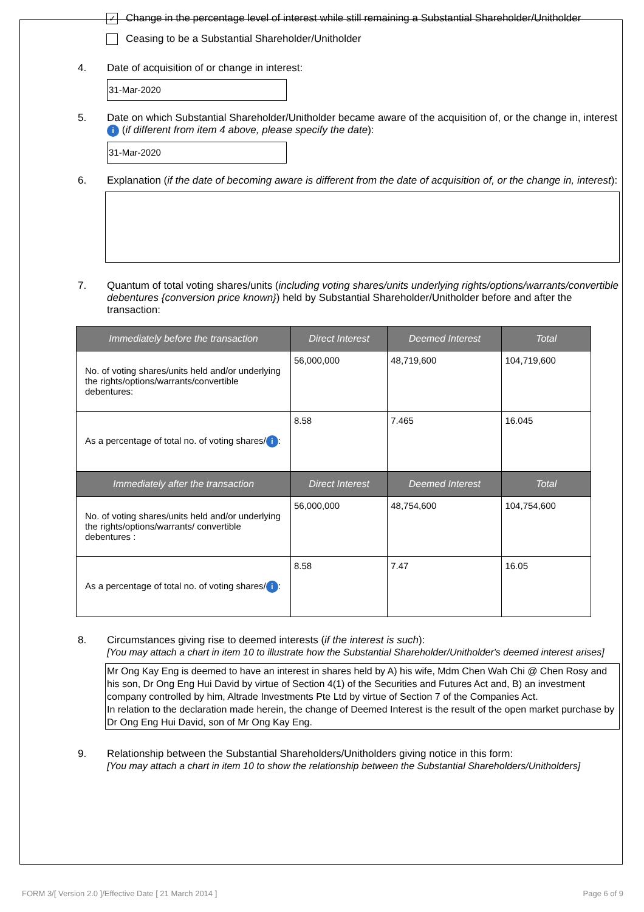✓
Change in the percentage level of interest while still remaining a Substantial Shareholder/Unitholder
Ceasing to be a Substantial Shareholder/Unitholder
4. Date of acquisition of or change in interest:
31-Mar-2020
5. Date on which Substantial Shareholder/Unitholder became aware of the acquisition of, or the change in, interest i (if different from item 4 above, please specify the date):
31-Mar-2020
6. Explanation (if the date of becoming aware is different from the date of acquisition of, or the change in, interest):
7. Quantum of total voting shares/units (including voting shares/units underlying rights/options/warrants/convertible debentures {conversion price known}) held by Substantial Shareholder/Unitholder before and after the transaction:
| Immediately before the transaction | Direct Interest | Deemed Interest | Total |
| --- | --- | --- | --- |
| No. of voting shares/units held and/or underlying the rights/options/warrants/convertible debentures: | 56,000,000 | 48,719,600 | 104,719,600 |
| As a percentage of total no. of voting shares/ i : | 8.58 | 7.465 | 16.045 |
| Immediately after the transaction | Direct Interest | Deemed Interest | Total |
| No. of voting shares/units held and/or underlying the rights/options/warrants/ convertible debentures : | 56,000,000 | 48,754,600 | 104,754,600 |
| As a percentage of total no. of voting shares/ i : | 8.58 | 7.47 | 16.05 |
8. Circumstances giving rise to deemed interests (if the interest is such):
[You may attach a chart in item 10 to illustrate how the Substantial Shareholder/Unitholder's deemed interest arises]
Mr Ong Kay Eng is deemed to have an interest in shares held by A) his wife, Mdm Chen Wah Chi @ Chen Rosy and his son, Dr Ong Eng Hui David by virtue of Section 4(1) of the Securities and Futures Act and, B) an investment company controlled by him, Altrade Investments Pte Ltd by virtue of Section 7 of the Companies Act.
In relation to the declaration made herein, the change of Deemed Interest is the result of the open market purchase by Dr Ong Eng Hui David, son of Mr Ong Kay Eng.
9. Relationship between the Substantial Shareholders/Unitholders giving notice in this form:
[You may attach a chart in item 10 to show the relationship between the Substantial Shareholders/Unitholders]
FORM 3/[ Version 2.0 ]/Effective Date [ 21 March 2014 ] Page 6 of 9